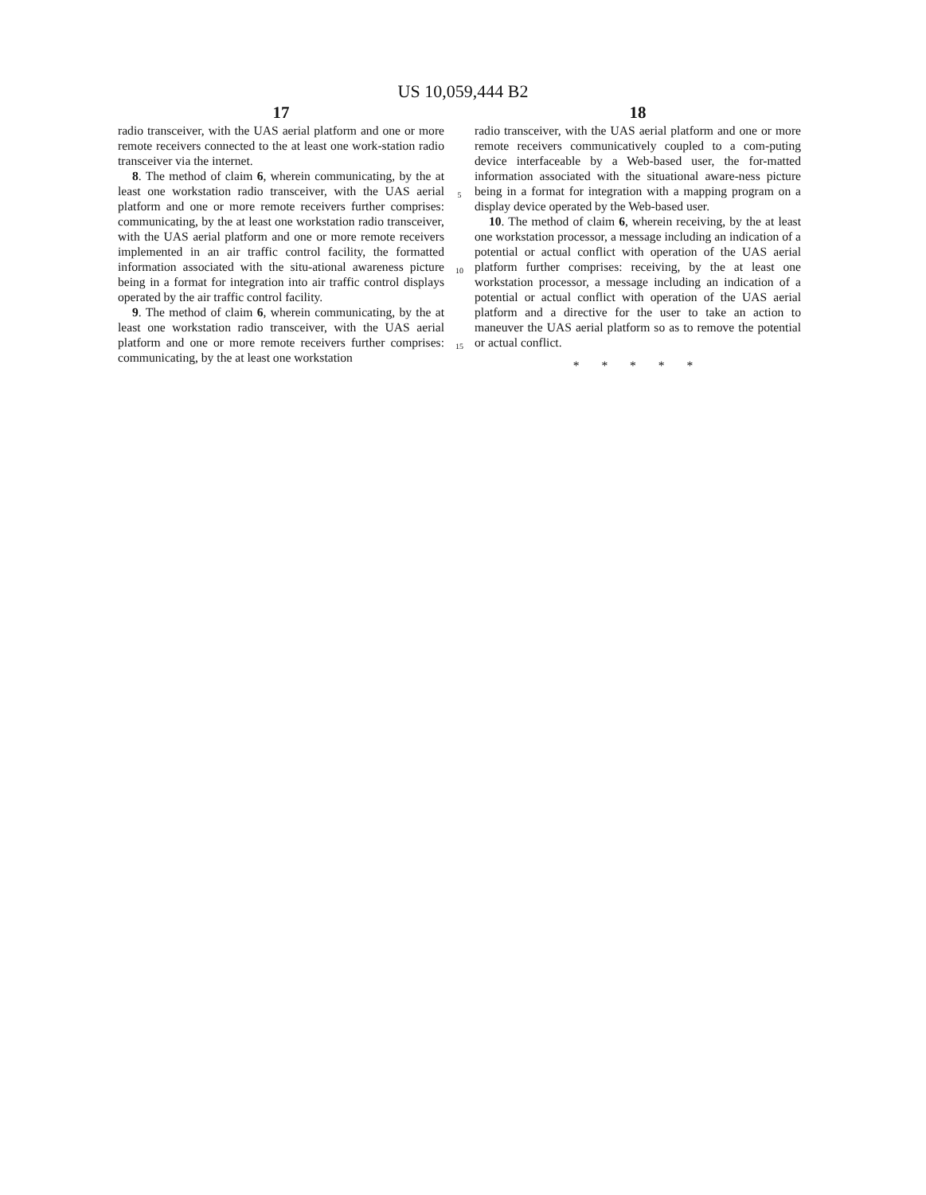US 10,059,444 B2
17
radio transceiver, with the UAS aerial platform and one or more remote receivers connected to the at least one work-station radio transceiver via the internet.
8. The method of claim 6, wherein communicating, by the at least one workstation radio transceiver, with the UAS aerial platform and one or more remote receivers further comprises: communicating, by the at least one workstation radio transceiver, with the UAS aerial platform and one or more remote receivers implemented in an air traffic control facility, the formatted information associated with the situ-ational awareness picture being in a format for integration into air traffic control displays operated by the air traffic control facility.
9. The method of claim 6, wherein communicating, by the at least one workstation radio transceiver, with the UAS aerial platform and one or more remote receivers further comprises: communicating, by the at least one workstation
5
10
15
18
radio transceiver, with the UAS aerial platform and one or more remote receivers communicatively coupled to a com-puting device interfaceable by a Web-based user, the for-matted information associated with the situational aware-ness picture being in a format for integration with a mapping program on a display device operated by the Web-based user.
10. The method of claim 6, wherein receiving, by the at least one workstation processor, a message including an indication of a potential or actual conflict with operation of the UAS aerial platform further comprises: receiving, by the at least one workstation processor, a message including an indication of a potential or actual conflict with operation of the UAS aerial platform and a directive for the user to take an action to maneuver the UAS aerial platform so as to remove the potential or actual conflict.
* * * * *